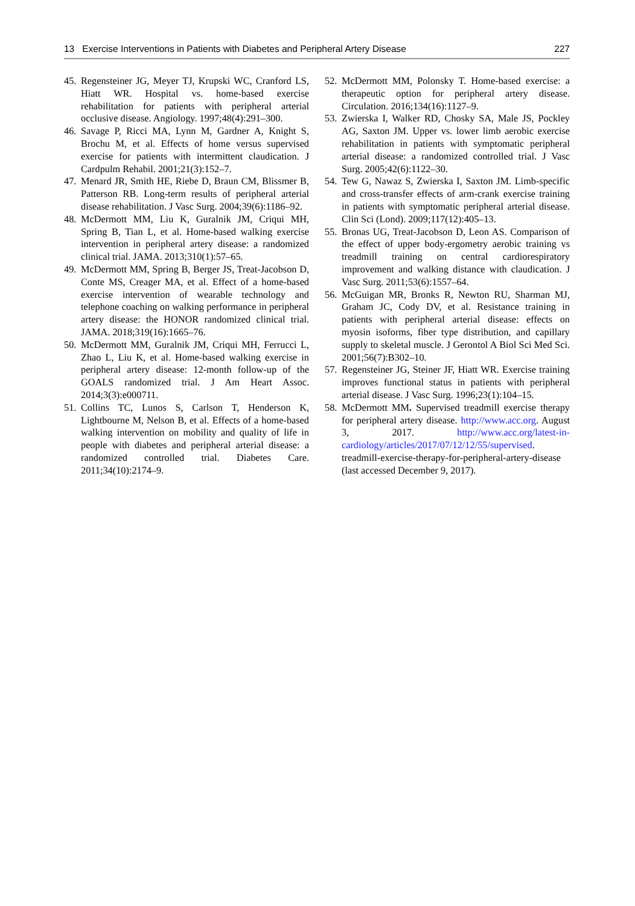13 Exercise Interventions in Patients with Diabetes and Peripheral Artery Disease 227
45. Regensteiner JG, Meyer TJ, Krupski WC, Cranford LS, Hiatt WR. Hospital vs. home-based exercise rehabilitation for patients with peripheral arterial occlusive disease. Angiology. 1997;48(4):291–300.
46. Savage P, Ricci MA, Lynn M, Gardner A, Knight S, Brochu M, et al. Effects of home versus supervised exercise for patients with intermittent claudication. J Cardpulm Rehabil. 2001;21(3):152–7.
47. Menard JR, Smith HE, Riebe D, Braun CM, Blissmer B, Patterson RB. Long-term results of peripheral arterial disease rehabilitation. J Vasc Surg. 2004;39(6):1186–92.
48. McDermott MM, Liu K, Guralnik JM, Criqui MH, Spring B, Tian L, et al. Home-based walking exercise intervention in peripheral artery disease: a randomized clinical trial. JAMA. 2013;310(1):57–65.
49. McDermott MM, Spring B, Berger JS, Treat-Jacobson D, Conte MS, Creager MA, et al. Effect of a home-based exercise intervention of wearable technology and telephone coaching on walking performance in peripheral artery disease: the HONOR randomized clinical trial. JAMA. 2018;319(16):1665–76.
50. McDermott MM, Guralnik JM, Criqui MH, Ferrucci L, Zhao L, Liu K, et al. Home-based walking exercise in peripheral artery disease: 12-month follow-up of the GOALS randomized trial. J Am Heart Assoc. 2014;3(3):e000711.
51. Collins TC, Lunos S, Carlson T, Henderson K, Lightbourne M, Nelson B, et al. Effects of a home-based walking intervention on mobility and quality of life in people with diabetes and peripheral arterial disease: a randomized controlled trial. Diabetes Care. 2011;34(10):2174–9.
52. McDermott MM, Polonsky T. Home-based exercise: a therapeutic option for peripheral artery disease. Circulation. 2016;134(16):1127–9.
53. Zwierska I, Walker RD, Chosky SA, Male JS, Pockley AG, Saxton JM. Upper vs. lower limb aerobic exercise rehabilitation in patients with symptomatic peripheral arterial disease: a randomized controlled trial. J Vasc Surg. 2005;42(6):1122–30.
54. Tew G, Nawaz S, Zwierska I, Saxton JM. Limb-specific and cross-transfer effects of arm-crank exercise training in patients with symptomatic peripheral arterial disease. Clin Sci (Lond). 2009;117(12):405–13.
55. Bronas UG, Treat-Jacobson D, Leon AS. Comparison of the effect of upper body-ergometry aerobic training vs treadmill training on central cardiorespiratory improvement and walking distance with claudication. J Vasc Surg. 2011;53(6):1557–64.
56. McGuigan MR, Bronks R, Newton RU, Sharman MJ, Graham JC, Cody DV, et al. Resistance training in patients with peripheral arterial disease: effects on myosin isoforms, fiber type distribution, and capillary supply to skeletal muscle. J Gerontol A Biol Sci Med Sci. 2001;56(7):B302–10.
57. Regensteiner JG, Steiner JF, Hiatt WR. Exercise training improves functional status in patients with peripheral arterial disease. J Vasc Surg. 1996;23(1):104–15.
58. McDermott MM. Supervised treadmill exercise therapy for peripheral artery disease. http://www.acc.org. August 3, 2017. http://www.acc.org/latest-in-cardiology/articles/2017/07/12/12/55/supervised. treadmill-exercise-therapy-for-peripheral-artery-disease (last accessed December 9, 2017).